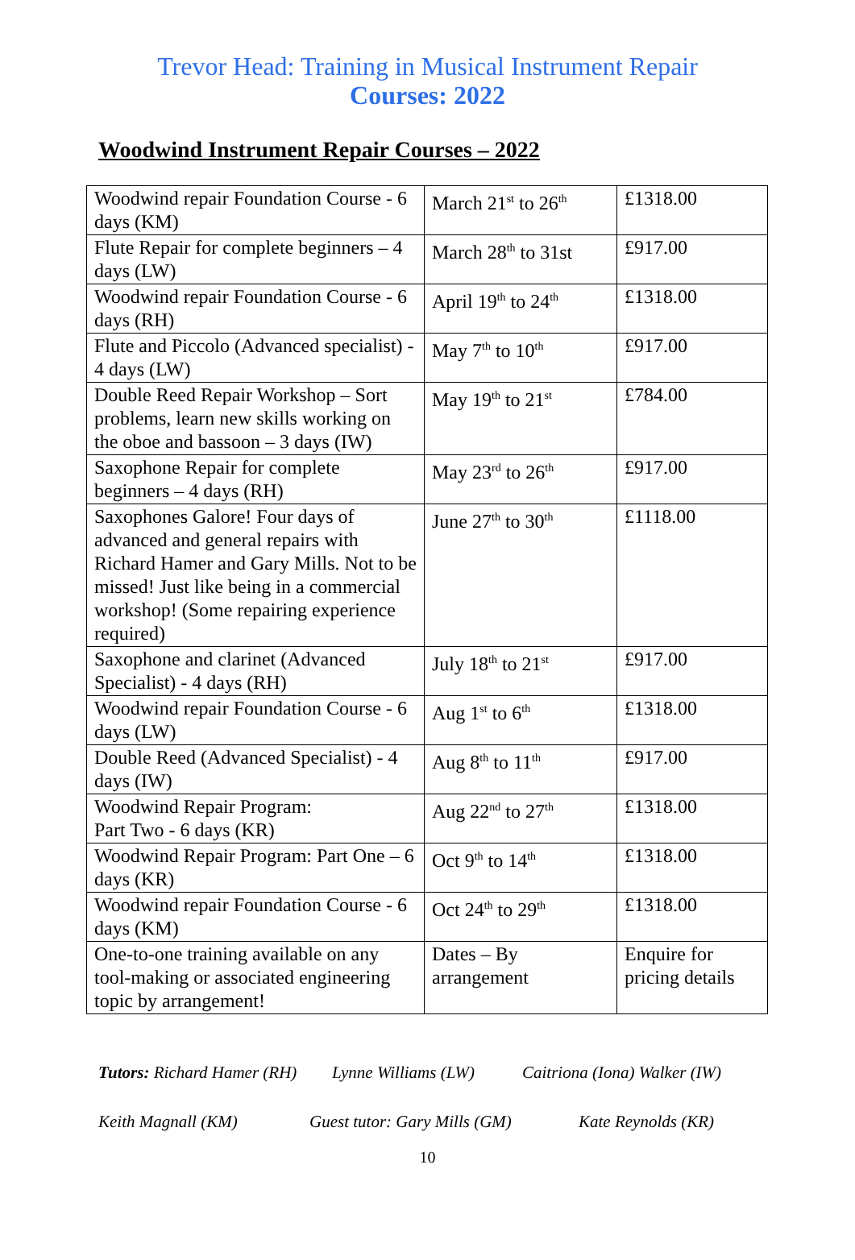Trevor Head: Training in Musical Instrument Repair
Courses: 2022
Woodwind Instrument Repair Courses – 2022
| Woodwind repair Foundation Course - 6 days (KM) | March 21<sup>st</sup> to 26<sup>th</sup> | £1318.00 |
| Flute Repair for complete beginners – 4 days (LW) | March 28<sup>th</sup> to 31st | £917.00 |
| Woodwind repair Foundation Course - 6 days (RH) | April 19<sup>th</sup> to 24<sup>th</sup> | £1318.00 |
| Flute and Piccolo (Advanced specialist) - 4 days (LW) | May 7<sup>th</sup> to 10<sup>th</sup> | £917.00 |
| Double Reed Repair Workshop – Sort problems, learn new skills working on the oboe and bassoon – 3 days (IW) | May 19<sup>th</sup> to 21<sup>st</sup> | £784.00 |
| Saxophone Repair for complete beginners – 4 days (RH) | May 23<sup>rd</sup> to 26<sup>th</sup> | £917.00 |
| Saxophones Galore! Four days of advanced and general repairs with Richard Hamer and Gary Mills. Not to be missed! Just like being in a commercial workshop! (Some repairing experience required) | June 27<sup>th</sup> to 30<sup>th</sup> | £1118.00 |
| Saxophone and clarinet (Advanced Specialist) - 4 days (RH) | July 18<sup>th</sup> to 21<sup>st</sup> | £917.00 |
| Woodwind repair Foundation Course - 6 days (LW) | Aug 1<sup>st</sup> to 6<sup>th</sup> | £1318.00 |
| Double Reed (Advanced Specialist) - 4 days (IW) | Aug 8<sup>th</sup> to 11<sup>th</sup> | £917.00 |
| Woodwind Repair Program: Part Two - 6 days (KR) | Aug 22<sup>nd</sup> to 27<sup>th</sup> | £1318.00 |
| Woodwind Repair Program: Part One – 6 days (KR) | Oct 9<sup>th</sup> to 14<sup>th</sup> | £1318.00 |
| Woodwind repair Foundation Course - 6 days (KM) | Oct 24<sup>th</sup> to 29<sup>th</sup> | £1318.00 |
| One-to-one training available on any tool-making or associated engineering topic by arrangement! | Dates – By arrangement | Enquire for pricing details |
Tutors: Richard Hamer (RH) Lynne Williams (LW) Caitriona (Iona) Walker (IW)
Keith Magnall (KM) Guest tutor: Gary Mills (GM) Kate Reynolds (KR)
10